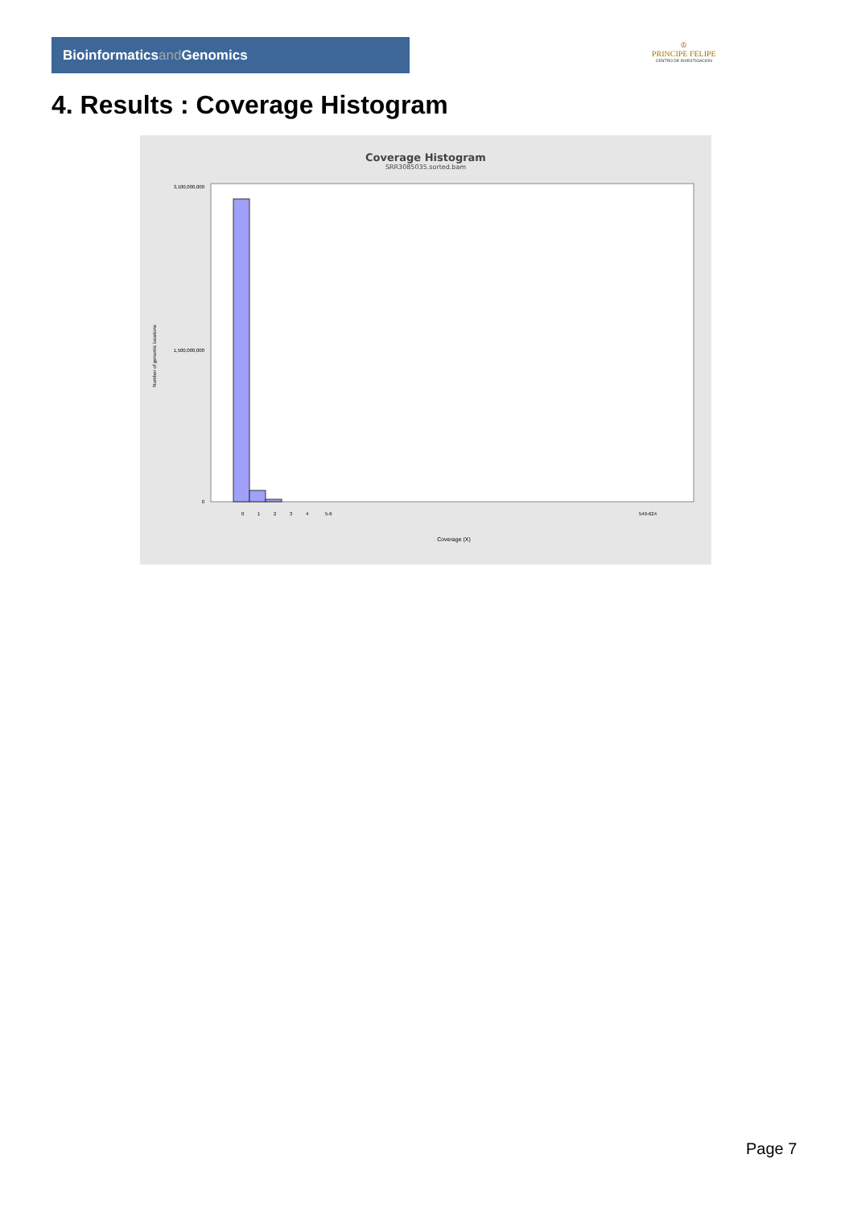Bioinformaticsand Genomics
♔
PRINCIPE FELIPE
CENTRO DE INVESTIGACION
4. Results : Coverage Histogram
Coverage Histogram
SRR3085035.sorted.bam
3,100,000,000
1,500,000,000
0
Number of genomic locations
Coverage (X)
0
1
2
3
4
5-6
549-624
Page 7